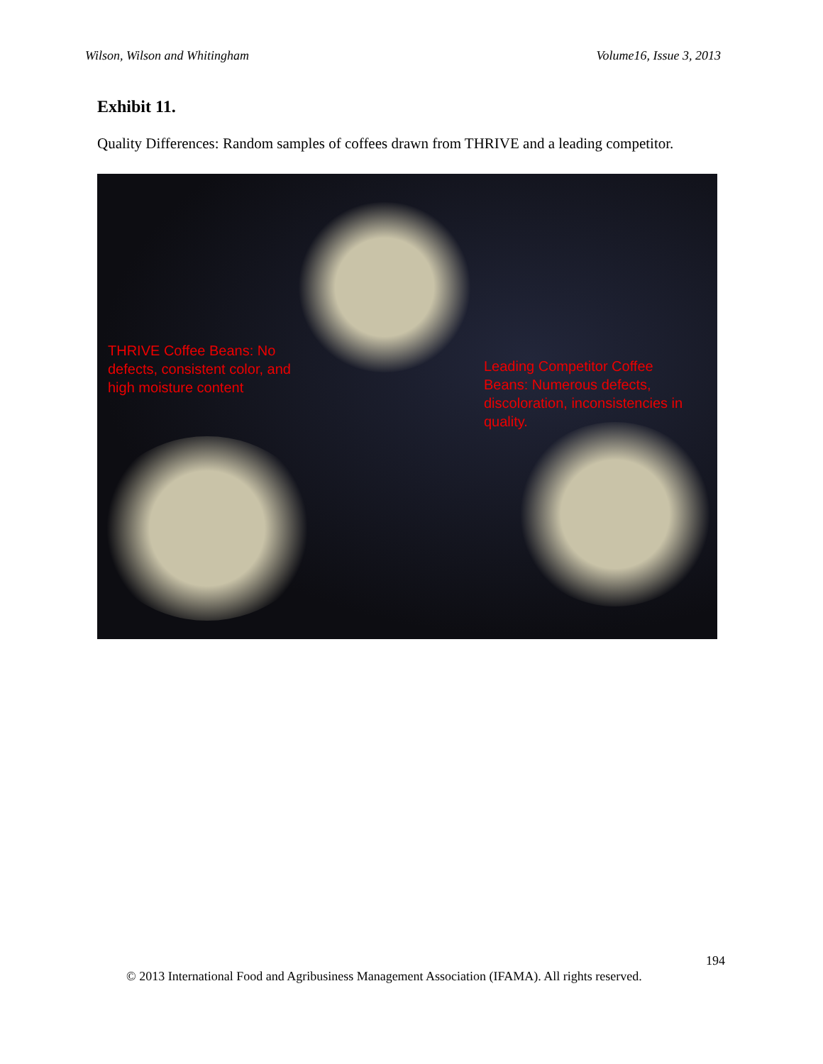Wilson, Wilson and Whitingham Volume16, Issue 3, 2013
Exhibit 11.
Quality Differences: Random samples of coffees drawn from THRIVE and a leading competitor.
THRIVE Coffee Beans: No defects, consistent color, and high moisture content
Leading Competitor Coffee Beans: Numerous defects, discoloration, inconsistencies in quality.
194
© 2013 International Food and Agribusiness Management Association (IFAMA). All rights reserved.